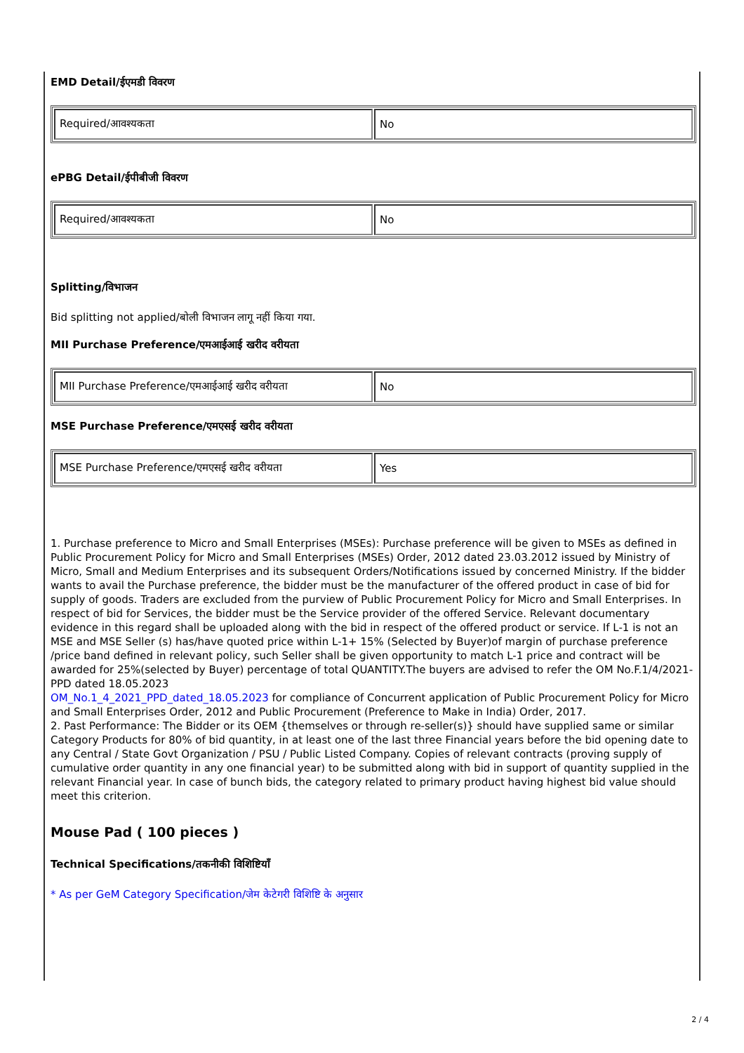EMD Detail/ईएमडी विवरण
| Required/आवश्यकता | No |
ePBG Detail/ईपीबीजी विवरण
| Required/आवश्यकता | No |
Splitting/विभाजन
Bid splitting not applied/बोली विभाजन लागू नहीं किया गया.
MII Purchase Preference/एमआईआई खरीद वरीयता
| MII Purchase Preference/एमआईआई खरीद वरीयता | No |
MSE Purchase Preference/एमएसई खरीद वरीयता
| MSE Purchase Preference/एमएसई खरीद वरीयता | Yes |
1. Purchase preference to Micro and Small Enterprises (MSEs): Purchase preference will be given to MSEs as defined in Public Procurement Policy for Micro and Small Enterprises (MSEs) Order, 2012 dated 23.03.2012 issued by Ministry of Micro, Small and Medium Enterprises and its subsequent Orders/Notifications issued by concerned Ministry. If the bidder wants to avail the Purchase preference, the bidder must be the manufacturer of the offered product in case of bid for supply of goods. Traders are excluded from the purview of Public Procurement Policy for Micro and Small Enterprises. In respect of bid for Services, the bidder must be the Service provider of the offered Service. Relevant documentary evidence in this regard shall be uploaded along with the bid in respect of the offered product or service. If L-1 is not an MSE and MSE Seller (s) has/have quoted price within L-1+ 15% (Selected by Buyer)of margin of purchase preference /price band defined in relevant policy, such Seller shall be given opportunity to match L-1 price and contract will be awarded for 25%(selected by Buyer) percentage of total QUANTITY.The buyers are advised to refer the OM No.F.1/4/2021-PPD dated 18.05.2023
OM_No.1_4_2021_PPD_dated_18.05.2023 for compliance of Concurrent application of Public Procurement Policy for Micro and Small Enterprises Order, 2012 and Public Procurement (Preference to Make in India) Order, 2017.
2. Past Performance: The Bidder or its OEM {themselves or through re-seller(s)} should have supplied same or similar Category Products for 80% of bid quantity, in at least one of the last three Financial years before the bid opening date to any Central / State Govt Organization / PSU / Public Listed Company. Copies of relevant contracts (proving supply of cumulative order quantity in any one financial year) to be submitted along with bid in support of quantity supplied in the relevant Financial year. In case of bunch bids, the category related to primary product having highest bid value should meet this criterion.
Mouse Pad ( 100 pieces )
Technical Specifications/तकनीकी विशिष्टियाँ
* As per GeM Category Specification/जेम केटेगरी विशिष्टि के अनुसार
2 / 4